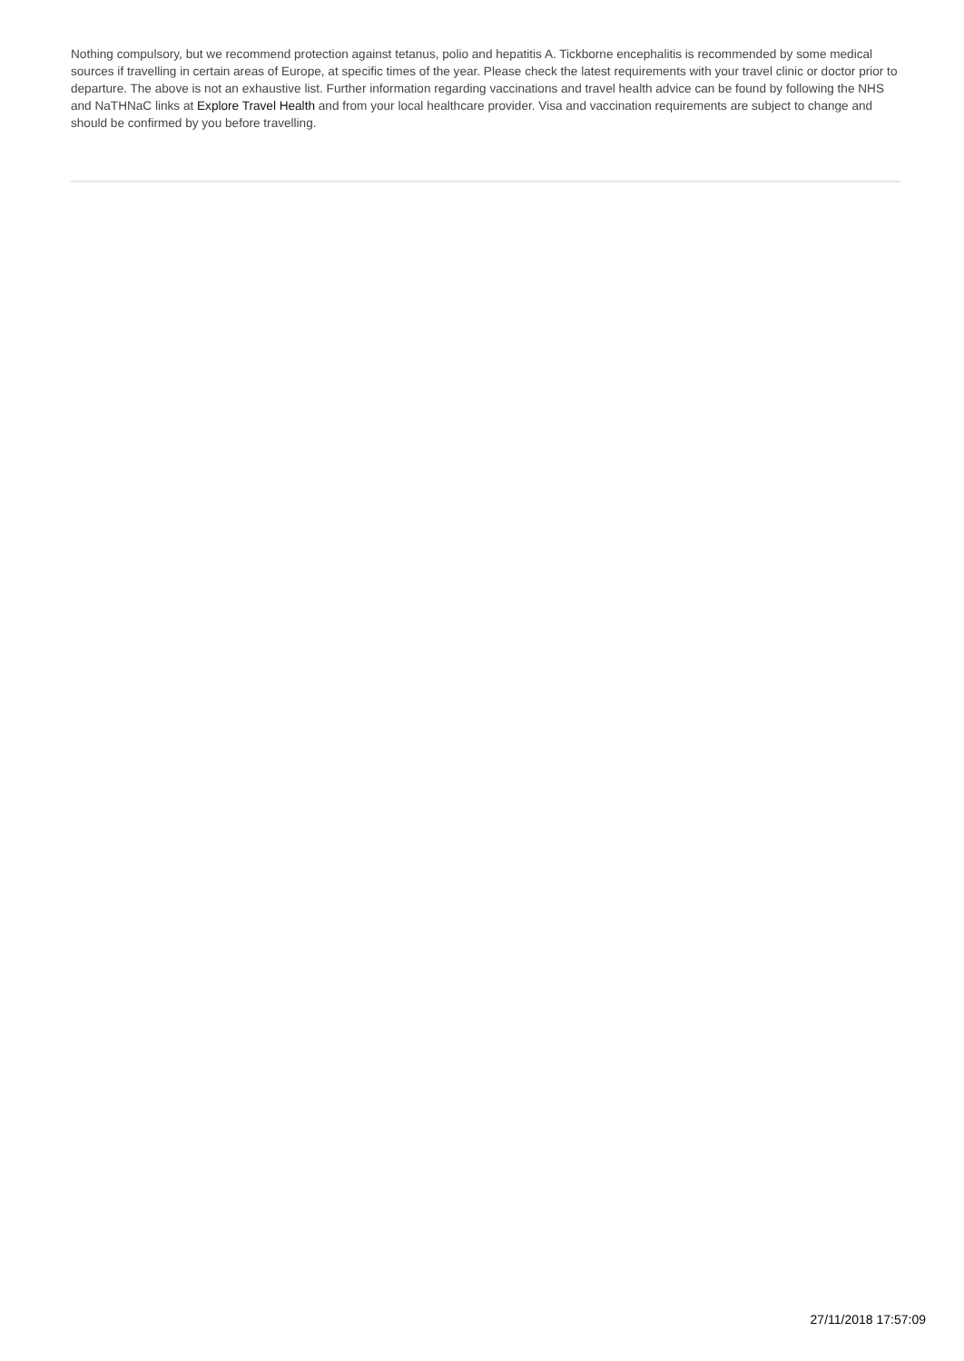Nothing compulsory, but we recommend protection against tetanus, polio and hepatitis A. Tickborne encephalitis is recommended by some medical sources if travelling in certain areas of Europe, at specific times of the year. Please check the latest requirements with your travel clinic or doctor prior to departure. The above is not an exhaustive list. Further information regarding vaccinations and travel health advice can be found by following the NHS and NaTHNaC links at Explore Travel Health and from your local healthcare provider. Visa and vaccination requirements are subject to change and should be confirmed by you before travelling.
27/11/2018 17:57:09